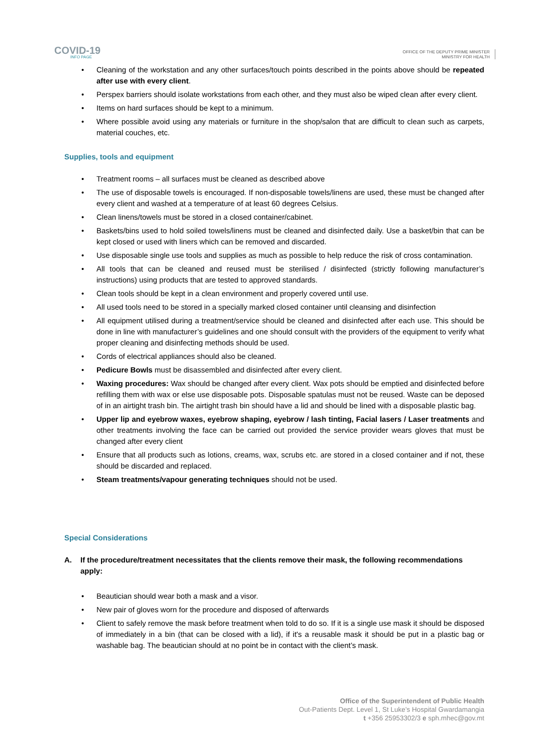COVID-19
INFO PAGE
OFFICE OF THE DEPUTY PRIME MINISTER
MINISTRY FOR HEALTH
• Cleaning of the workstation and any other surfaces/touch points described in the points above should be repeated after use with every client.
• Perspex barriers should isolate workstations from each other, and they must also be wiped clean after every client.
• Items on hard surfaces should be kept to a minimum.
• Where possible avoid using any materials or furniture in the shop/salon that are difficult to clean such as carpets, material couches, etc.
Supplies, tools and equipment
• Treatment rooms – all surfaces must be cleaned as described above
• The use of disposable towels is encouraged. If non-disposable towels/linens are used, these must be changed after every client and washed at a temperature of at least 60 degrees Celsius.
• Clean linens/towels must be stored in a closed container/cabinet.
• Baskets/bins used to hold soiled towels/linens must be cleaned and disinfected daily. Use a basket/bin that can be kept closed or used with liners which can be removed and discarded.
• Use disposable single use tools and supplies as much as possible to help reduce the risk of cross contamination.
• All tools that can be cleaned and reused must be sterilised / disinfected (strictly following manufacturer’s instructions) using products that are tested to approved standards.
• Clean tools should be kept in a clean environment and properly covered until use.
• All used tools need to be stored in a specially marked closed container until cleansing and disinfection
• All equipment utilised during a treatment/service should be cleaned and disinfected after each use. This should be done in line with manufacturer’s guidelines and one should consult with the providers of the equipment to verify what proper cleaning and disinfecting methods should be used.
• Cords of electrical appliances should also be cleaned.
• Pedicure Bowls must be disassembled and disinfected after every client.
• Waxing procedures: Wax should be changed after every client. Wax pots should be emptied and disinfected before refilling them with wax or else use disposable pots. Disposable spatulas must not be reused. Waste can be deposed of in an airtight trash bin. The airtight trash bin should have a lid and should be lined with a disposable plastic bag.
• Upper lip and eyebrow waxes, eyebrow shaping, eyebrow / lash tinting, Facial lasers / Laser treatments and other treatments involving the face can be carried out provided the service provider wears gloves that must be changed after every client
• Ensure that all products such as lotions, creams, wax, scrubs etc. are stored in a closed container and if not, these should be discarded and replaced.
• Steam treatments/vapour generating techniques should not be used.
Special Considerations
A. If the procedure/treatment necessitates that the clients remove their mask, the following recommendations apply:
• Beautician should wear both a mask and a visor.
• New pair of gloves worn for the procedure and disposed of afterwards
• Client to safely remove the mask before treatment when told to do so. If it is a single use mask it should be disposed of immediately in a bin (that can be closed with a lid), if it's a reusable mask it should be put in a plastic bag or washable bag. The beautician should at no point be in contact with the client’s mask.
Office of the Superintendent of Public Health
Out-Patients Dept. Level 1, St Luke’s Hospital Gwardamangia
t +356 25953302/3 e sph.mhec@gov.mt